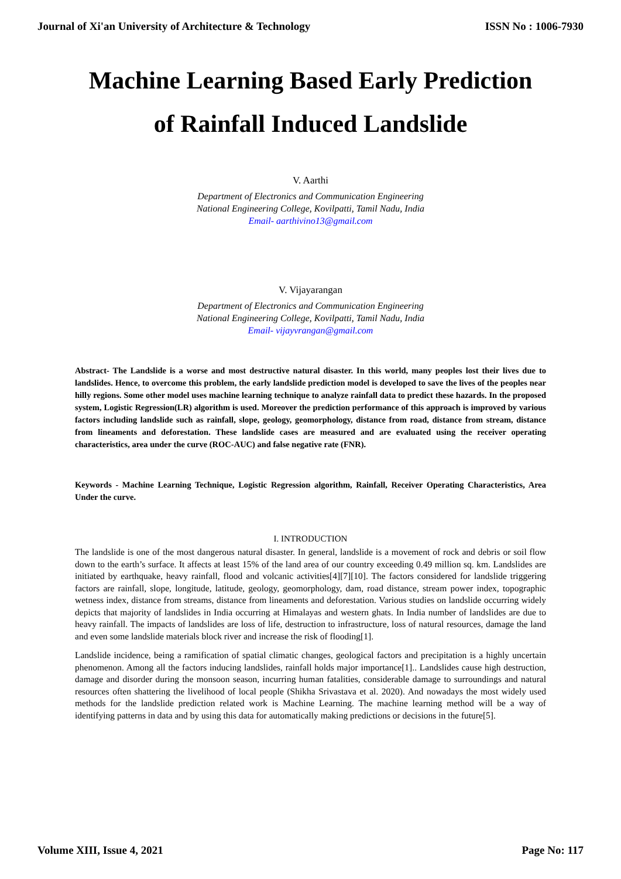Journal of Xi'an University of Architecture & Technology ISSN No : 1006-7930
Machine Learning Based Early Prediction
of Rainfall Induced Landslide
V. Aarthi
Department of Electronics and Communication Engineering
National Engineering College, Kovilpatti, Tamil Nadu, India
Email- aarthivino13@gmail.com
V. Vijayarangan
Department of Electronics and Communication Engineering
National Engineering College, Kovilpatti, Tamil Nadu, India
Email- vijayvrangan@gmail.com
Abstract- The Landslide is a worse and most destructive natural disaster. In this world, many peoples lost their lives due to landslides. Hence, to overcome this problem, the early landslide prediction model is developed to save the lives of the peoples near hilly regions. Some other model uses machine learning technique to analyze rainfall data to predict these hazards. In the proposed system, Logistic Regression(LR) algorithm is used. Moreover the prediction performance of this approach is improved by various factors including landslide such as rainfall, slope, geology, geomorphology, distance from road, distance from stream, distance from lineaments and deforestation. These landslide cases are measured and are evaluated using the receiver operating characteristics, area under the curve (ROC-AUC) and false negative rate (FNR).
Keywords - Machine Learning Technique, Logistic Regression algorithm, Rainfall, Receiver Operating Characteristics, Area Under the curve.
I. INTRODUCTION
The landslide is one of the most dangerous natural disaster. In general, landslide is a movement of rock and debris or soil flow down to the earth’s surface. It affects at least 15% of the land area of our country exceeding 0.49 million sq. km. Landslides are initiated by earthquake, heavy rainfall, flood and volcanic activities[4][7][10]. The factors considered for landslide triggering factors are rainfall, slope, longitude, latitude, geology, geomorphology, dam, road distance, stream power index, topographic wetness index, distance from streams, distance from lineaments and deforestation. Various studies on landslide occurring widely depicts that majority of landslides in India occurring at Himalayas and western ghats. In India number of landslides are due to heavy rainfall. The impacts of landslides are loss of life, destruction to infrastructure, loss of natural resources, damage the land and even some landslide materials block river and increase the risk of flooding[1].
Landslide incidence, being a ramification of spatial climatic changes, geological factors and precipitation is a highly uncertain phenomenon. Among all the factors inducing landslides, rainfall holds major importance[1].. Landslides cause high destruction, damage and disorder during the monsoon season, incurring human fatalities, considerable damage to surroundings and natural resources often shattering the livelihood of local people (Shikha Srivastava et al. 2020). And nowadays the most widely used methods for the landslide prediction related work is Machine Learning. The machine learning method will be a way of identifying patterns in data and by using this data for automatically making predictions or decisions in the future[5].
Volume XIII, Issue 4, 2021 Page No: 117